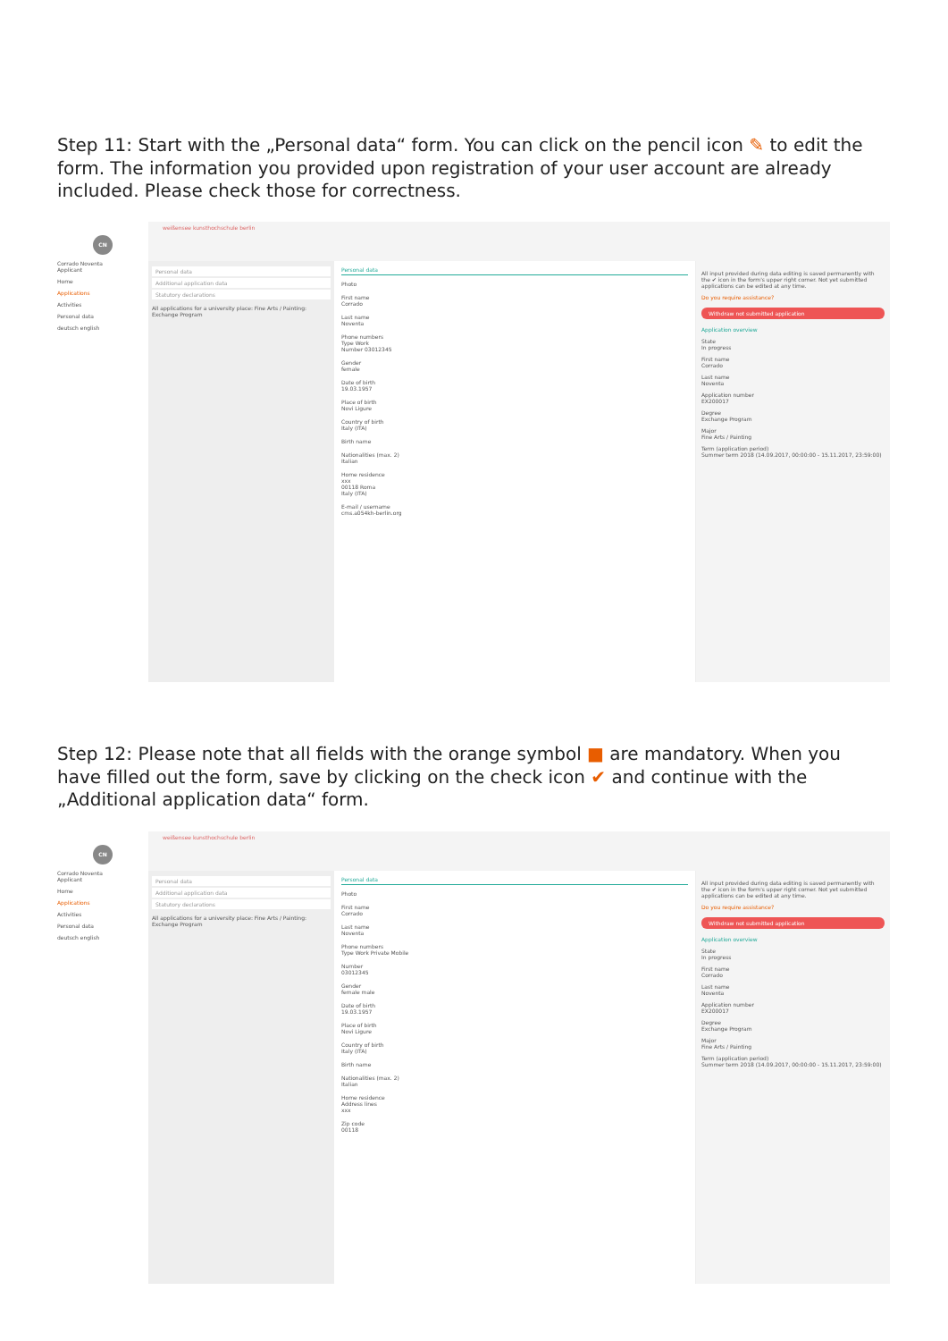Step 11: Start with the „Personal data“ form. You can click on the pencil icon ✎ to edit the form. The information you provided upon registration of your user account are already included. Please check those for correctness.
CN
Corrado Noventa
Applicant
Home
Applications
Activities
Personal data
deutsch english
weißensee kunsthochschule berlin
Personal data
Additional application data
Statutory declarations
All applications for a university place: Fine Arts / Painting: Exchange Program
Personal data
Photo
First name
Corrado
Last name
Noventa
Phone numbers
Type Work
Number 03012345
Gender
female
Date of birth
19.03.1957
Place of birth
Novi Ligure
Country of birth
Italy (ITA)
Birth name
Nationalities (max. 2)
Italian
Home residence
xxx
00118 Roma
Italy (ITA)
E-mail / username
cms.a054kh-berlin.org
All input provided during data editing is saved permanently with the ✔ icon in the form's upper right corner. Not yet submitted applications can be edited at any time.
Do you require assistance?
Withdraw not submitted application
Application overview
State
In progress
First name
Corrado
Last name
Noventa
Application number
EX200017
Degree
Exchange Program
Major
Fine Arts / Painting
Term (application period)
Summer term 2018 (14.09.2017, 00:00:00 - 15.11.2017, 23:59:00)
Step 12: Please note that all fields with the orange symbol ■ are mandatory. When you have filled out the form, save by clicking on the check icon ✔ and continue with the „Additional application data“ form.
CN
Corrado Noventa
Applicant
Home
Applications
Activities
Personal data
deutsch english
weißensee kunsthochschule berlin
Personal data
Additional application data
Statutory declarations
All applications for a university place: Fine Arts / Painting: Exchange Program
Personal data
Photo
First name
Corrado
Last name
Noventa
Phone numbers
Type Work Private Mobile
Number
03012345
Gender
female male
Date of birth
19.03.1957
Place of birth
Novi Ligure
Country of birth
Italy (ITA)
Birth name
Nationalities (max. 2)
Italian
Home residence
Address lines
xxx
Zip code
00118
All input provided during data editing is saved permanently with the ✔ icon in the form's upper right corner. Not yet submitted applications can be edited at any time.
Do you require assistance?
Withdraw not submitted application
Application overview
State
In progress
First name
Corrado
Last name
Noventa
Application number
EX200017
Degree
Exchange Program
Major
Fine Arts / Painting
Term (application period)
Summer term 2018 (14.09.2017, 00:00:00 - 15.11.2017, 23:59:00)